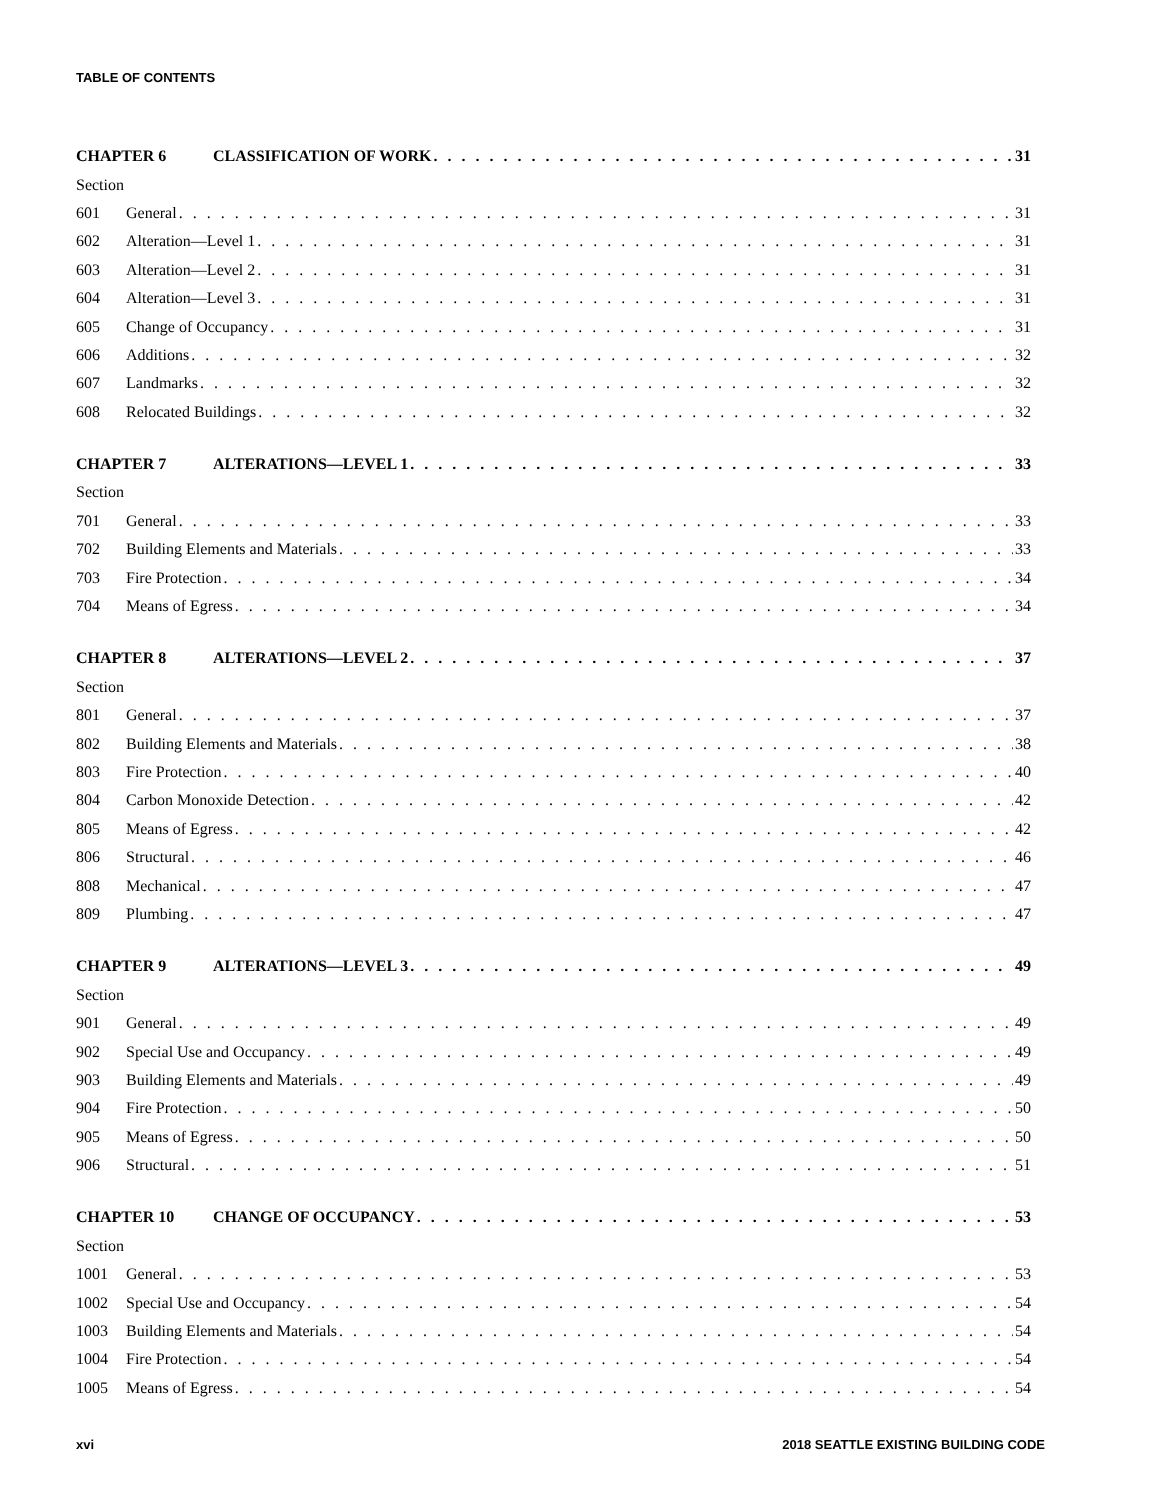TABLE OF CONTENTS
CHAPTER 6 CLASSIFICATION OF WORK 31
Section
601 General 31
602 Alteration—Level 1 31
603 Alteration—Level 2 31
604 Alteration—Level 3 31
605 Change of Occupancy 31
606 Additions 32
607 Landmarks 32
608 Relocated Buildings 32
CHAPTER 7 ALTERATIONS—LEVEL 1 33
Section
701 General 33
702 Building Elements and Materials 33
703 Fire Protection 34
704 Means of Egress 34
CHAPTER 8 ALTERATIONS—LEVEL 2 37
Section
801 General 37
802 Building Elements and Materials 38
803 Fire Protection 40
804 Carbon Monoxide Detection 42
805 Means of Egress 42
806 Structural 46
808 Mechanical 47
809 Plumbing 47
CHAPTER 9 ALTERATIONS—LEVEL 3 49
Section
901 General 49
902 Special Use and Occupancy 49
903 Building Elements and Materials 49
904 Fire Protection 50
905 Means of Egress 50
906 Structural 51
CHAPTER 10 CHANGE OF OCCUPANCY 53
Section
1001 General 53
1002 Special Use and Occupancy 54
1003 Building Elements and Materials 54
1004 Fire Protection 54
1005 Means of Egress 54
xvi
2018 SEATTLE EXISTING BUILDING CODE